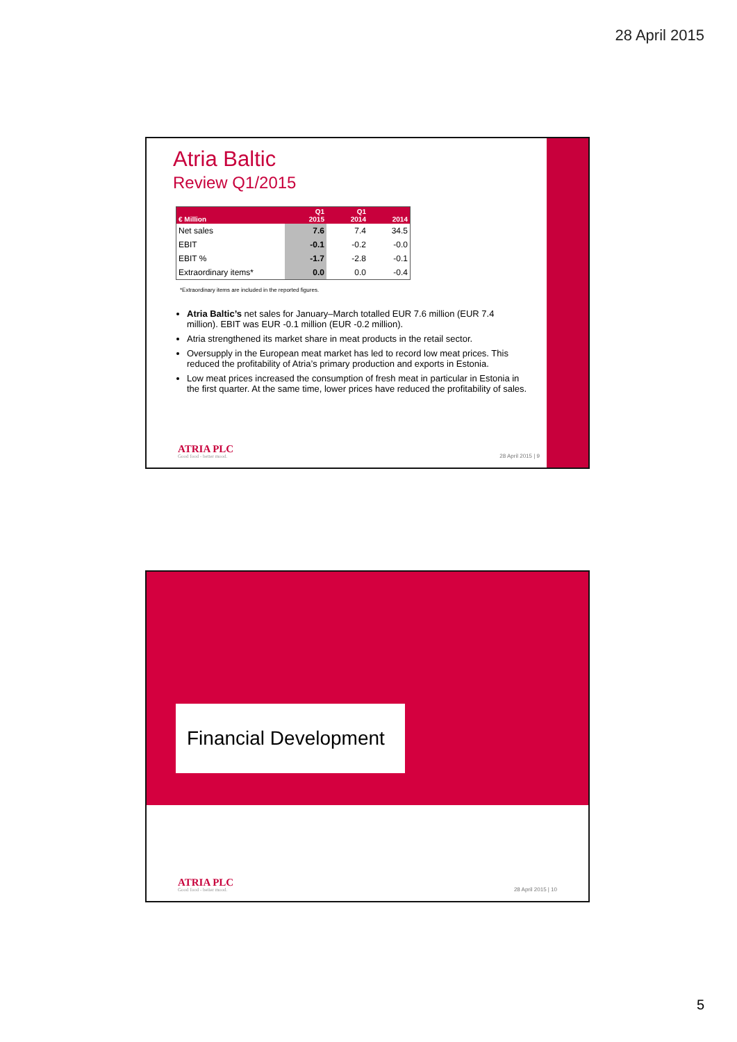28 April 2015
Atria Baltic
Review Q1/2015
| € Million | Q1 2015 | Q1 2014 | 2014 |
| --- | --- | --- | --- |
| Net sales | 7.6 | 7.4 | 34.5 |
| EBIT | -0.1 | -0.2 | -0.0 |
| EBIT % | -1.7 | -2.8 | -0.1 |
| Extraordinary items* | 0.0 | 0.0 | -0.4 |
*Extraordinary items are included in the reported figures.
Atria Baltic’s net sales for January–March totalled EUR 7.6 million (EUR 7.4 million). EBIT was EUR -0.1 million (EUR -0.2 million).
Atria strengthened its market share in meat products in the retail sector.
Oversupply in the European meat market has led to record low meat prices. This reduced the profitability of Atria’s primary production and exports in Estonia.
Low meat prices increased the consumption of fresh meat in particular in Estonia in the first quarter. At the same time, lower prices have reduced the profitability of sales.
ATRIA PLC
Good food - better mood.
28 April 2015 | 9
Financial Development
ATRIA PLC
Good food - better mood.
28 April 2015 | 10
5